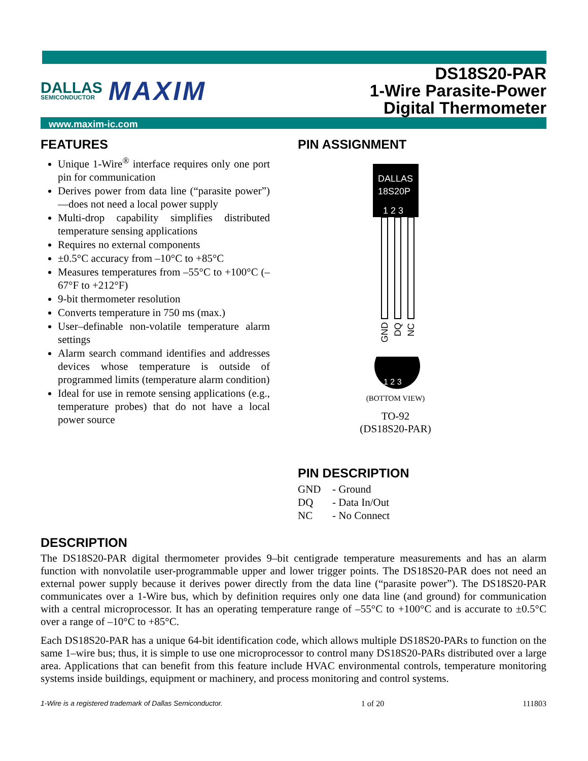DALLAS
SEMICONDUCTOR
MAXIM
DS18S20-PAR
1-Wire Parasite-Power
Digital Thermometer
www.maxim-ic.com
FEATURES
Unique 1-Wire<sup>®</sup> interface requires only one port pin for communication
Derives power from data line (“parasite power”)—does not need a local power supply
Multi-drop capability simplifies distributed temperature sensing applications
Requires no external components
±0.5°C accuracy from –10°C to +85°C
Measures temperatures from –55°C to +100°C (–67°F to +212°F)
9-bit thermometer resolution
Converts temperature in 750 ms (max.)
User–definable non-volatile temperature alarm settings
Alarm search command identifies and addresses devices whose temperature is outside of programmed limits (temperature alarm condition)
Ideal for use in remote sensing applications (e.g., temperature probes) that do not have a local power source
PIN ASSIGNMENT
DALLAS
18S20P
1 2 3
GND
DQ
NC
1 2 3
(BOTTOM VIEW)
TO-92
(DS18S20-PAR)
PIN DESCRIPTION
GND - Ground
DQ - Data In/Out
NC - No Connect
DESCRIPTION
The DS18S20-PAR digital thermometer provides 9–bit centigrade temperature measurements and has an alarm function with nonvolatile user-programmable upper and lower trigger points. The DS18S20-PAR does not need an external power supply because it derives power directly from the data line (“parasite power”). The DS18S20-PAR communicates over a 1-Wire bus, which by definition requires only one data line (and ground) for communication with a central microprocessor. It has an operating temperature range of –55°C to +100°C and is accurate to ±0.5°C over a range of –10°C to +85°C.
Each DS18S20-PAR has a unique 64-bit identification code, which allows multiple DS18S20-PARs to function on the same 1–wire bus; thus, it is simple to use one microprocessor to control many DS18S20-PARs distributed over a large area. Applications that can benefit from this feature include HVAC environmental controls, temperature monitoring systems inside buildings, equipment or machinery, and process monitoring and control systems.
1-Wire is a registered trademark of Dallas Semiconductor. 1 of 20 111803